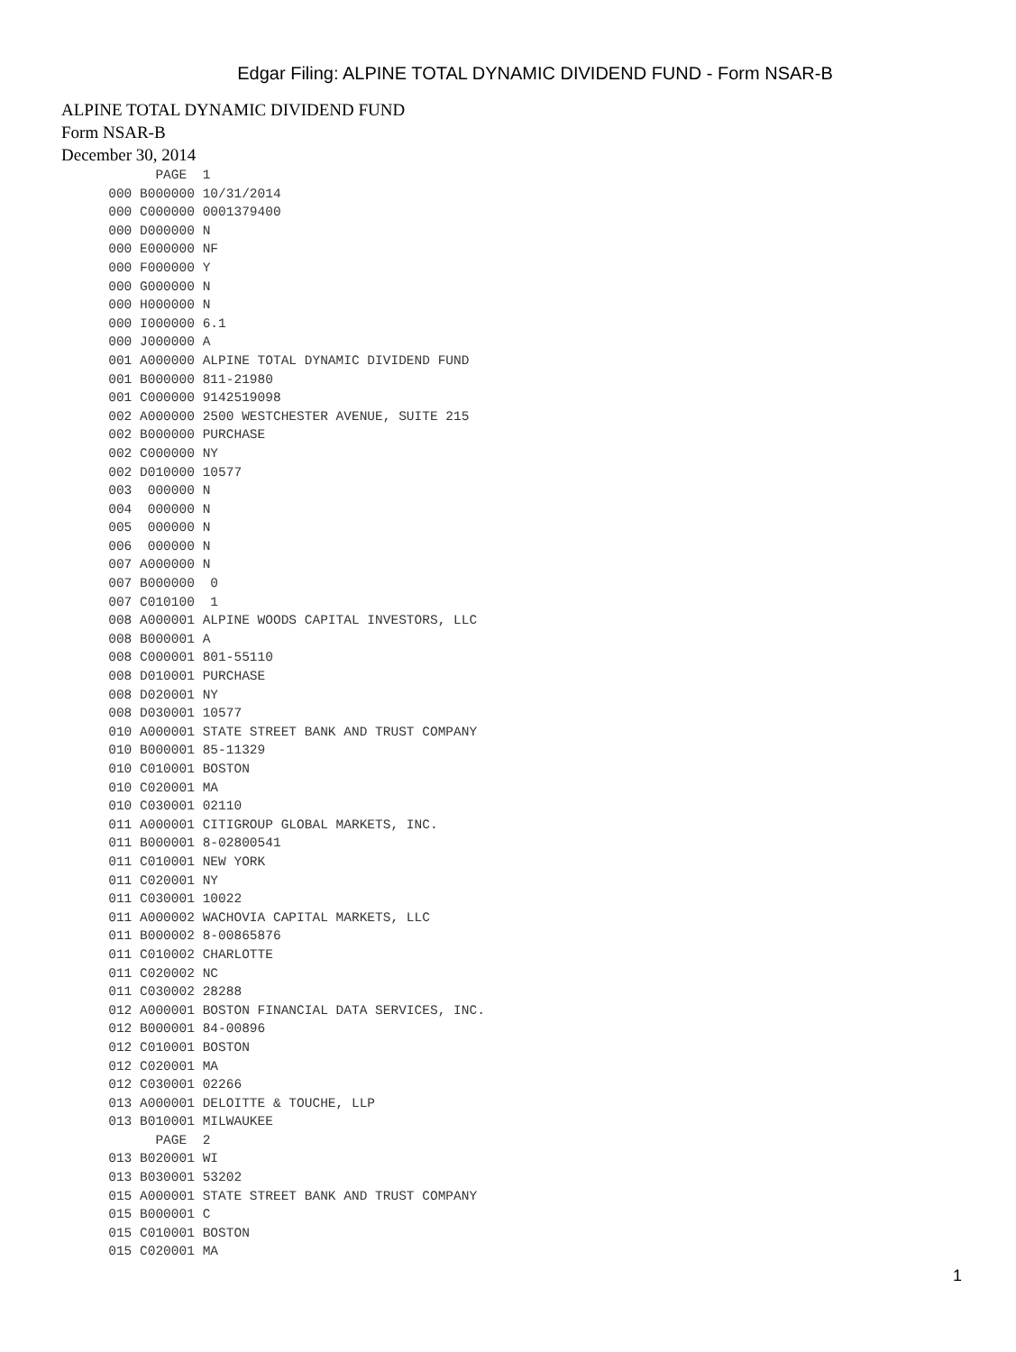Edgar Filing: ALPINE TOTAL DYNAMIC DIVIDEND FUND - Form NSAR-B
ALPINE TOTAL DYNAMIC DIVIDEND FUND
Form NSAR-B
December 30, 2014
            PAGE  1
      000 B000000 10/31/2014
      000 C000000 0001379400
      000 D000000 N
      000 E000000 NF
      000 F000000 Y
      000 G000000 N
      000 H000000 N
      000 I000000 6.1
      000 J000000 A
      001 A000000 ALPINE TOTAL DYNAMIC DIVIDEND FUND
      001 B000000 811-21980
      001 C000000 9142519098
      002 A000000 2500 WESTCHESTER AVENUE, SUITE 215
      002 B000000 PURCHASE
      002 C000000 NY
      002 D010000 10577
      003  000000 N
      004  000000 N
      005  000000 N
      006  000000 N
      007 A000000 N
      007 B000000  0
      007 C010100  1
      008 A000001 ALPINE WOODS CAPITAL INVESTORS, LLC
      008 B000001 A
      008 C000001 801-55110
      008 D010001 PURCHASE
      008 D020001 NY
      008 D030001 10577
      010 A000001 STATE STREET BANK AND TRUST COMPANY
      010 B000001 85-11329
      010 C010001 BOSTON
      010 C020001 MA
      010 C030001 02110
      011 A000001 CITIGROUP GLOBAL MARKETS, INC.
      011 B000001 8-02800541
      011 C010001 NEW YORK
      011 C020001 NY
      011 C030001 10022
      011 A000002 WACHOVIA CAPITAL MARKETS, LLC
      011 B000002 8-00865876
      011 C010002 CHARLOTTE
      011 C020002 NC
      011 C030002 28288
      012 A000001 BOSTON FINANCIAL DATA SERVICES, INC.
      012 B000001 84-00896
      012 C010001 BOSTON
      012 C020001 MA
      012 C030001 02266
      013 A000001 DELOITTE & TOUCHE, LLP
      013 B010001 MILWAUKEE
            PAGE  2
      013 B020001 WI
      013 B030001 53202
      015 A000001 STATE STREET BANK AND TRUST COMPANY
      015 B000001 C
      015 C010001 BOSTON
      015 C020001 MA
1